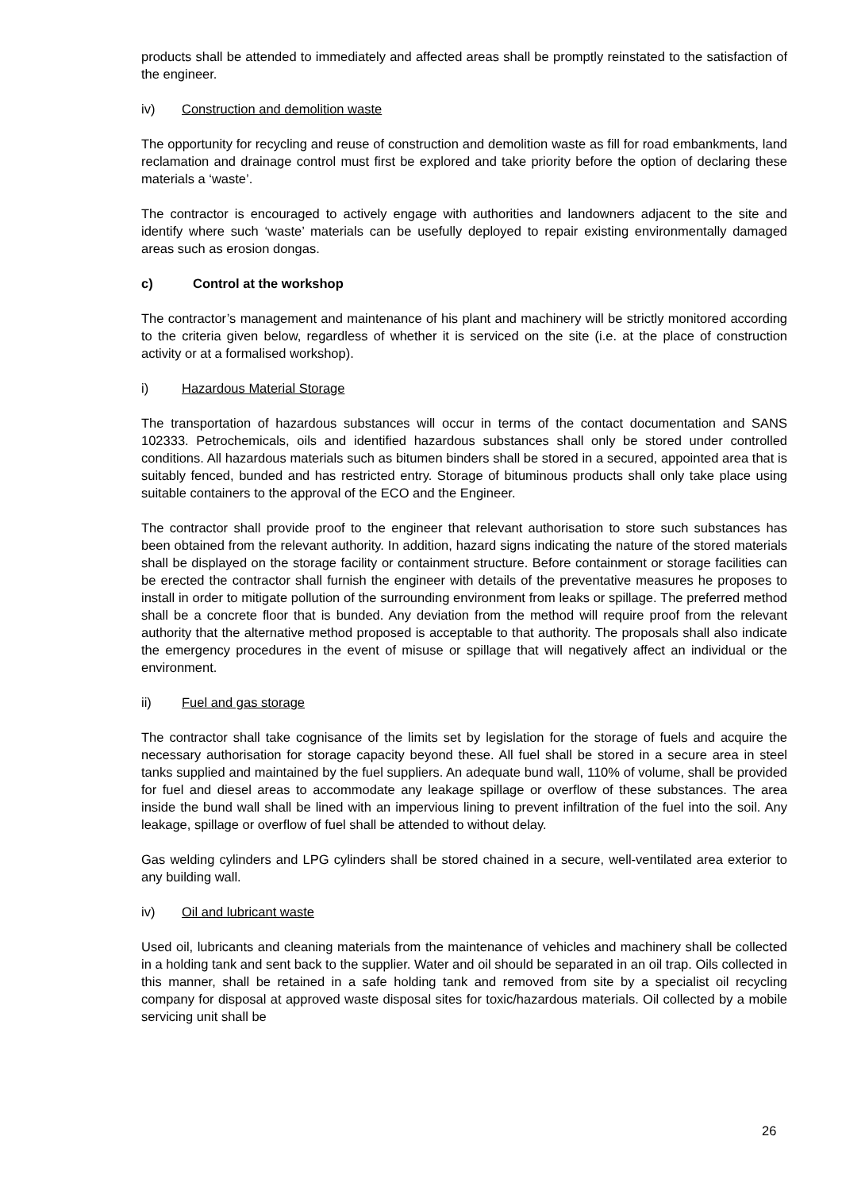products shall be attended to immediately and affected areas shall be promptly reinstated to the satisfaction of the engineer.
iv) Construction and demolition waste
The opportunity for recycling and reuse of construction and demolition waste as fill for road embankments, land reclamation and drainage control must first be explored and take priority before the option of declaring these materials a ‘waste’.
The contractor is encouraged to actively engage with authorities and landowners adjacent to the site and identify where such ‘waste’ materials can be usefully deployed to repair existing environmentally damaged areas such as erosion dongas.
c) Control at the workshop
The contractor’s management and maintenance of his plant and machinery will be strictly monitored according to the criteria given below, regardless of whether it is serviced on the site (i.e. at the place of construction activity or at a formalised workshop).
i) Hazardous Material Storage
The transportation of hazardous substances will occur in terms of the contact documentation and SANS 102333. Petrochemicals, oils and identified hazardous substances shall only be stored under controlled conditions. All hazardous materials such as bitumen binders shall be stored in a secured, appointed area that is suitably fenced, bunded and has restricted entry. Storage of bituminous products shall only take place using suitable containers to the approval of the ECO and the Engineer.
The contractor shall provide proof to the engineer that relevant authorisation to store such substances has been obtained from the relevant authority. In addition, hazard signs indicating the nature of the stored materials shall be displayed on the storage facility or containment structure. Before containment or storage facilities can be erected the contractor shall furnish the engineer with details of the preventative measures he proposes to install in order to mitigate pollution of the surrounding environment from leaks or spillage. The preferred method shall be a concrete floor that is bunded. Any deviation from the method will require proof from the relevant authority that the alternative method proposed is acceptable to that authority. The proposals shall also indicate the emergency procedures in the event of misuse or spillage that will negatively affect an individual or the environment.
ii) Fuel and gas storage
The contractor shall take cognisance of the limits set by legislation for the storage of fuels and acquire the necessary authorisation for storage capacity beyond these. All fuel shall be stored in a secure area in steel tanks supplied and maintained by the fuel suppliers. An adequate bund wall, 110% of volume, shall be provided for fuel and diesel areas to accommodate any leakage spillage or overflow of these substances. The area inside the bund wall shall be lined with an impervious lining to prevent infiltration of the fuel into the soil. Any leakage, spillage or overflow of fuel shall be attended to without delay.
Gas welding cylinders and LPG cylinders shall be stored chained in a secure, well-ventilated area exterior to any building wall.
iv) Oil and lubricant waste
Used oil, lubricants and cleaning materials from the maintenance of vehicles and machinery shall be collected in a holding tank and sent back to the supplier. Water and oil should be separated in an oil trap. Oils collected in this manner, shall be retained in a safe holding tank and removed from site by a specialist oil recycling company for disposal at approved waste disposal sites for toxic/hazardous materials. Oil collected by a mobile servicing unit shall be
26